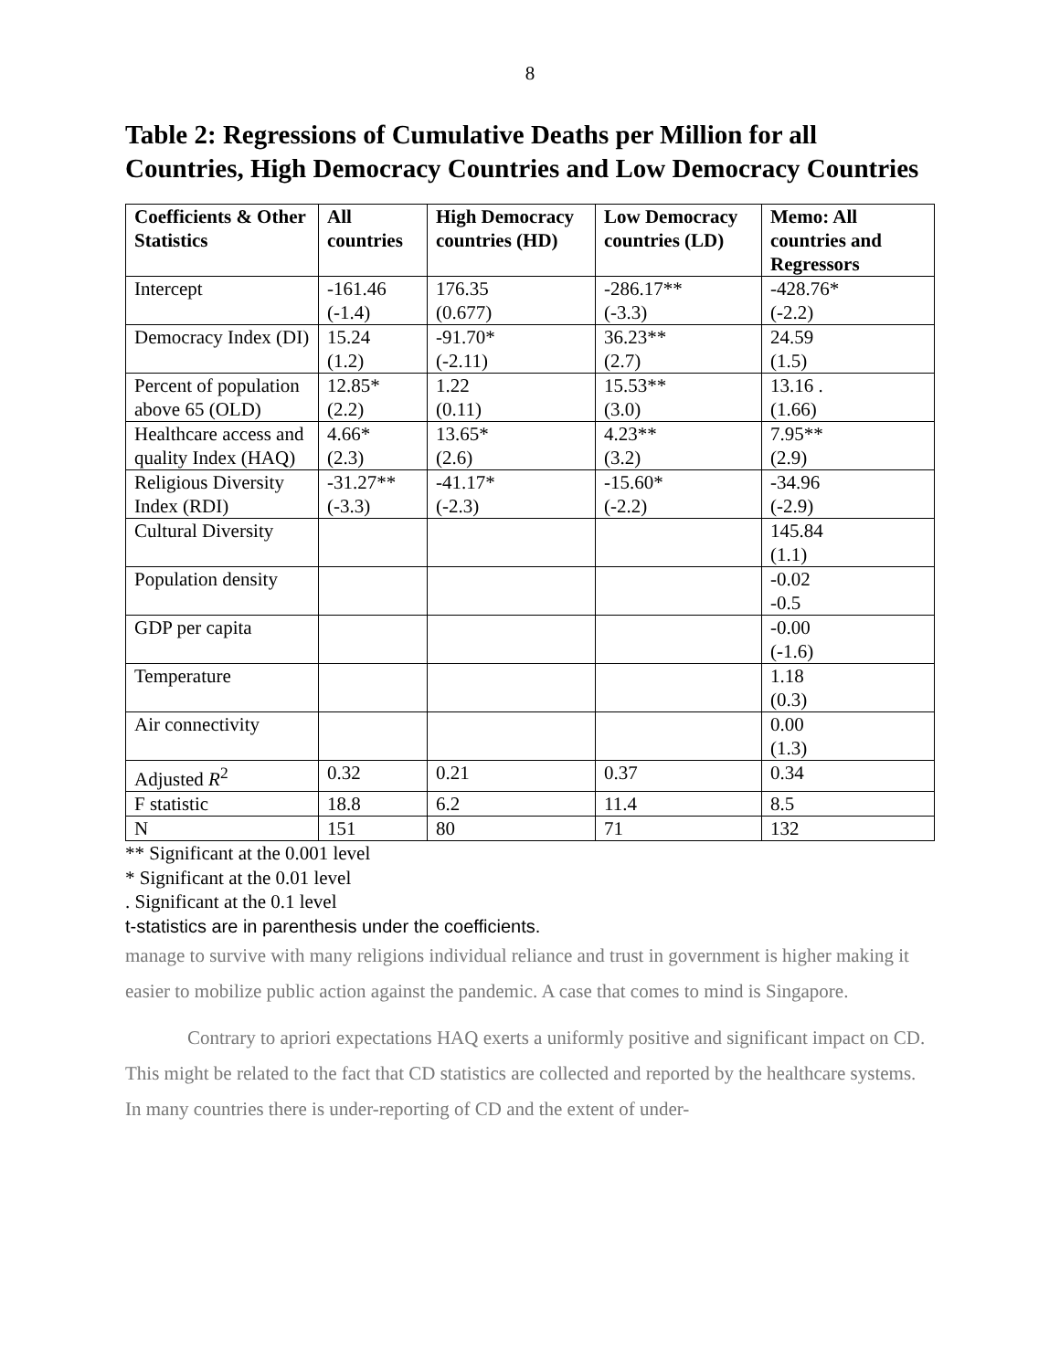8
Table 2: Regressions of Cumulative Deaths per Million for all Countries, High Democracy Countries and Low Democracy Countries
| Coefficients & Other Statistics | All countries | High Democracy countries (HD) | Low Democracy countries (LD) | Memo: All countries and Regressors |
| --- | --- | --- | --- | --- |
| Intercept | -161.46 (-1.4) | 176.35 (0.677) | -286.17** (-3.3) | -428.76* (-2.2) |
| Democracy Index (DI) | 15.24 (1.2) | -91.70* (-2.11) | 36.23** (2.7) | 24.59 (1.5) |
| Percent of population above 65 (OLD) | 12.85* (2.2) | 1.22 (0.11) | 15.53** (3.0) | 13.16 . (1.66) |
| Healthcare access and quality Index (HAQ) | 4.66* (2.3) | 13.65* (2.6) | 4.23** (3.2) | 7.95** (2.9) |
| Religious Diversity Index (RDI) | -31.27** (-3.3) | -41.17* (-2.3) | -15.60* (-2.2) | -34.96 (-2.9) |
| Cultural Diversity | | | | 145.84 (1.1) |
| Population density | | | | -0.02 -0.5 |
| GDP per capita | | | | -0.00 (-1.6) |
| Temperature | | | | 1.18 (0.3) |
| Air connectivity | | | | 0.00 (1.3) |
| Adjusted R<sup>2</sup> | 0.32 | 0.21 | 0.37 | 0.34 |
| F statistic | 18.8 | 6.2 | 11.4 | 8.5 |
| N | 151 | 80 | 71 | 132 |
** Significant at the 0.001 level
* Significant at the 0.01 level
. Significant at the 0.1 level
t-statistics are in parenthesis under the coefficients.
manage to survive with many religions individual reliance and trust in government is higher making it easier to mobilize public action against the pandemic. A case that comes to mind is Singapore.
Contrary to apriori expectations HAQ exerts a uniformly positive and significant impact on CD. This might be related to the fact that CD statistics are collected and reported by the healthcare systems. In many countries there is under-reporting of CD and the extent of under-